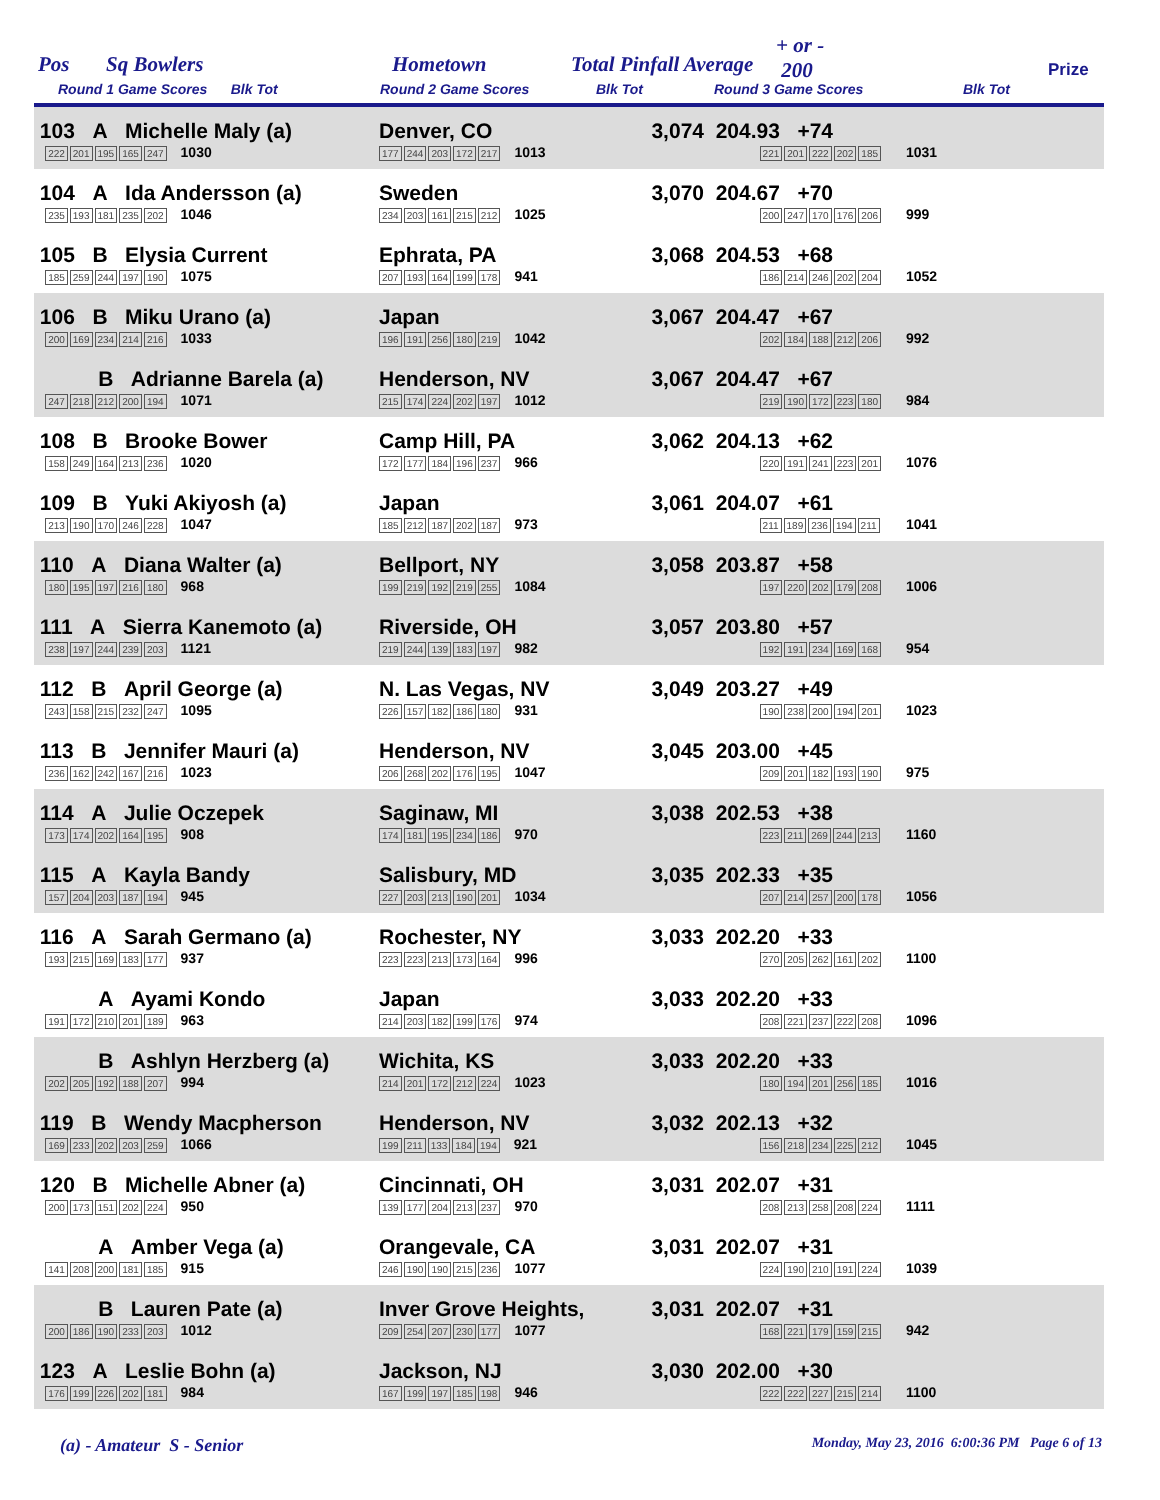Pos Sq Bowlers Hometown Total Pinfall Average
+ or -
200 Prize
Round 1 Game Scores Blk Tot Round 2 Game Scores Blk Tot Round 3 Game Scores Blk Tot
| 103 A Michelle Maly (a) 222 201 195 165 247 1030 | Denver, CO 177 244 203 172 217 1013 | 3,074 | 204.93 +74 221 201 222 202 185 | 1031 |
| 104 A Ida Andersson (a) 235 193 181 235 202 1046 | Sweden 234 203 161 215 212 1025 | 3,070 | 204.67 +70 200 247 170 176 206 | 999 |
| 105 B Elysia Current 185 259 244 197 190 1075 | Ephrata, PA 207 193 164 199 178 941 | 3,068 | 204.53 +68 186 214 246 202 204 | 1052 |
| 106 B Miku Urano (a) 200 169 234 214 216 1033 | Japan 196 191 256 180 219 1042 | 3,067 | 204.47 +67 202 184 188 212 206 | 992 |
| B Adrianne Barela (a) 247 218 212 200 194 1071 | Henderson, NV 215 174 224 202 197 1012 | 3,067 | 204.47 +67 219 190 172 223 180 | 984 |
| 108 B Brooke Bower 158 249 164 213 236 1020 | Camp Hill, PA 172 177 184 196 237 966 | 3,062 | 204.13 +62 220 191 241 223 201 | 1076 |
| 109 B Yuki Akiyosh (a) 213 190 170 246 228 1047 | Japan 185 212 187 202 187 973 | 3,061 | 204.07 +61 211 189 236 194 211 | 1041 |
| 110 A Diana Walter (a) 180 195 197 216 180 968 | Bellport, NY 199 219 192 219 255 1084 | 3,058 | 203.87 +58 197 220 202 179 208 | 1006 |
| 111 A Sierra Kanemoto (a) 238 197 244 239 203 1121 | Riverside, OH 219 244 139 183 197 982 | 3,057 | 203.80 +57 192 191 234 169 168 | 954 |
| 112 B April George (a) 243 158 215 232 247 1095 | N. Las Vegas, NV 226 157 182 186 180 931 | 3,049 | 203.27 +49 190 238 200 194 201 | 1023 |
| 113 B Jennifer Mauri (a) 236 162 242 167 216 1023 | Henderson, NV 206 268 202 176 195 1047 | 3,045 | 203.00 +45 209 201 182 193 190 | 975 |
| 114 A Julie Oczepek 173 174 202 164 195 908 | Saginaw, MI 174 181 195 234 186 970 | 3,038 | 202.53 +38 223 211 269 244 213 | 1160 |
| 115 A Kayla Bandy 157 204 203 187 194 945 | Salisbury, MD 227 203 213 190 201 1034 | 3,035 | 202.33 +35 207 214 257 200 178 | 1056 |
| 116 A Sarah Germano (a) 193 215 169 183 177 937 | Rochester, NY 223 223 213 173 164 996 | 3,033 | 202.20 +33 270 205 262 161 202 | 1100 |
| A Ayami Kondo 191 172 210 201 189 963 | Japan 214 203 182 199 176 974 | 3,033 | 202.20 +33 208 221 237 222 208 | 1096 |
| B Ashlyn Herzberg (a) 202 205 192 188 207 994 | Wichita, KS 214 201 172 212 224 1023 | 3,033 | 202.20 +33 180 194 201 256 185 | 1016 |
| 119 B Wendy Macpherson 169 233 202 203 259 1066 | Henderson, NV 199 211 133 184 194 921 | 3,032 | 202.13 +32 156 218 234 225 212 | 1045 |
| 120 B Michelle Abner (a) 200 173 151 202 224 950 | Cincinnati, OH 139 177 204 213 237 970 | 3,031 | 202.07 +31 208 213 258 208 224 | 1111 |
| A Amber Vega (a) 141 208 200 181 185 915 | Orangevale, CA 246 190 190 215 236 1077 | 3,031 | 202.07 +31 224 190 210 191 224 | 1039 |
| B Lauren Pate (a) 200 186 190 233 203 1012 | Inver Grove Heights, 209 254 207 230 177 1077 | 3,031 | 202.07 +31 168 221 179 159 215 | 942 |
| 123 A Leslie Bohn (a) 176 199 226 202 181 984 | Jackson, NJ 167 199 197 185 198 946 | 3,030 | 202.00 +30 222 222 227 215 214 | 1100 |
(a) - Amateur S - Senior Monday, May 23, 2016 6:00:36 PM Page 6 of 13